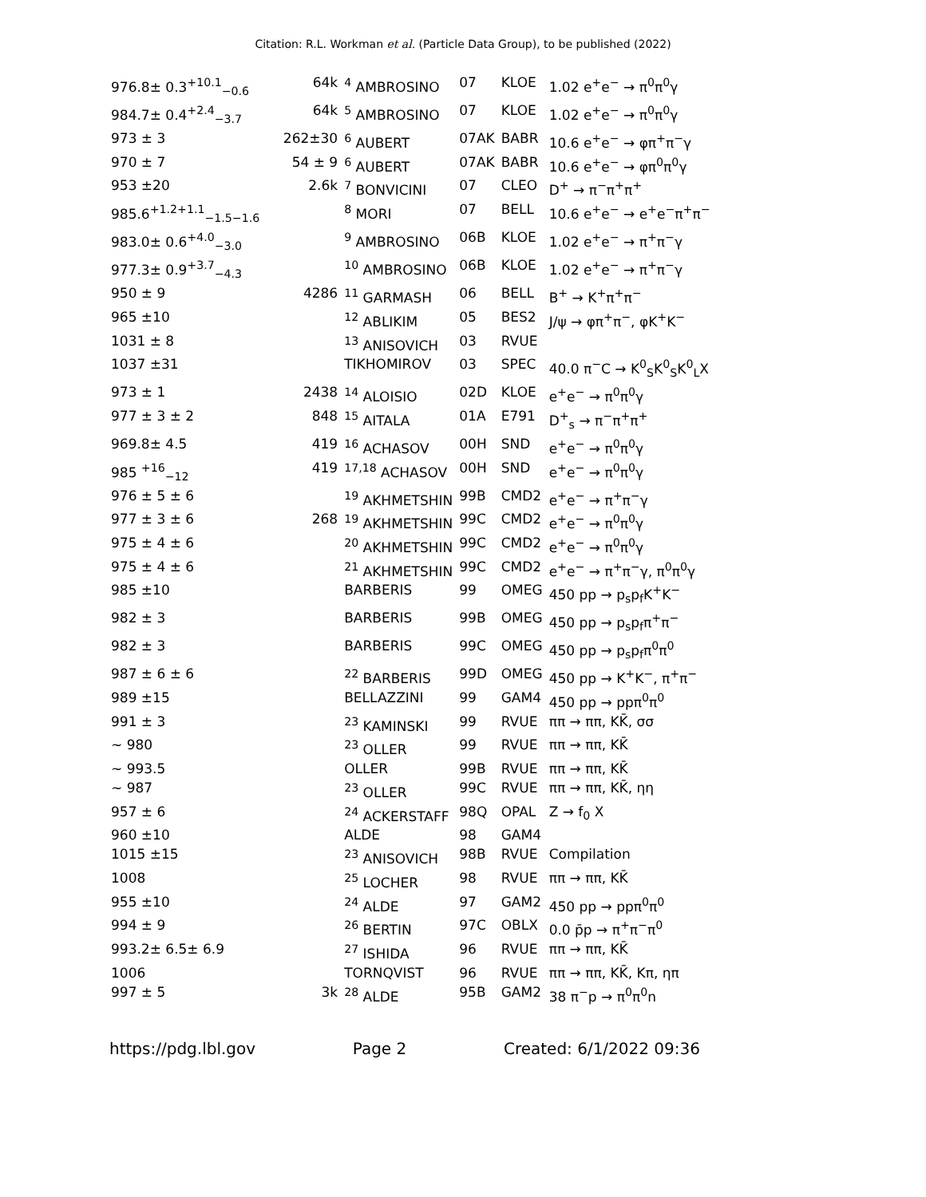Citation: R.L. Workman et al. (Particle Data Group), to be published (2022)
| 976.8± 0.3<sup>+10.1</sup><sub>−0.6</sub> | 64k | <sup>4</sup> AMBROSINO | 07 | KLOE | 1.02 e<sup>+</sup>e<sup>−</sup> → π<sup>0</sup>π<sup>0</sup>γ |
| 984.7± 0.4<sup>+2.4</sup><sub>−3.7</sub> | 64k | <sup>5</sup> AMBROSINO | 07 | KLOE | 1.02 e<sup>+</sup>e<sup>−</sup> → π<sup>0</sup>π<sup>0</sup>γ |
| 973 ± 3 | 262±30 | <sup>6</sup> AUBERT | 07AK | BABR | 10.6 e<sup>+</sup>e<sup>−</sup> → φπ<sup>+</sup>π<sup>−</sup>γ |
| 970 ± 7 | 54 ± 9 | <sup>6</sup> AUBERT | 07AK | BABR | 10.6 e<sup>+</sup>e<sup>−</sup> → φπ<sup>0</sup>π<sup>0</sup>γ |
| 953 ±20 | 2.6k | <sup>7</sup> BONVICINI | 07 | CLEO | D<sup>+</sup> → π<sup>−</sup>π<sup>+</sup>π<sup>+</sup> |
| 985.6<sup>+1.2+1.1</sup><sub>−1.5−1.6</sub> | | <sup>8</sup> MORI | 07 | BELL | 10.6 e<sup>+</sup>e<sup>−</sup> → e<sup>+</sup>e<sup>−</sup>π<sup>+</sup>π<sup>−</sup> |
| 983.0± 0.6<sup>+4.0</sup><sub>−3.0</sub> | | <sup>9</sup> AMBROSINO | 06B | KLOE | 1.02 e<sup>+</sup>e<sup>−</sup> → π<sup>+</sup>π<sup>−</sup>γ |
| 977.3± 0.9<sup>+3.7</sup><sub>−4.3</sub> | | <sup>10</sup> AMBROSINO | 06B | KLOE | 1.02 e<sup>+</sup>e<sup>−</sup> → π<sup>+</sup>π<sup>−</sup>γ |
| 950 ± 9 | 4286 | <sup>11</sup> GARMASH | 06 | BELL | B<sup>+</sup> → K<sup>+</sup>π<sup>+</sup>π<sup>−</sup> |
| 965 ±10 | | <sup>12</sup> ABLIKIM | 05 | BES2 | J/ψ → φπ<sup>+</sup>π<sup>−</sup>, φK<sup>+</sup>K<sup>−</sup> |
| 1031 ± 8 | | <sup>13</sup> ANISOVICH | 03 | RVUE | |
| 1037 ±31 | | TIKHOMIROV | 03 | SPEC | 40.0 π<sup>−</sup>C → K<sup>0</sup><sub>S</sub>K<sup>0</sup><sub>S</sub>K<sup>0</sup><sub>L</sub>X |
| 973 ± 1 | 2438 | <sup>14</sup> ALOISIO | 02D | KLOE | e<sup>+</sup>e<sup>−</sup> → π<sup>0</sup>π<sup>0</sup>γ |
| 977 ± 3 ± 2 | 848 | <sup>15</sup> AITALA | 01A | E791 | D<sup>+</sup><sub>s</sub> → π<sup>−</sup>π<sup>+</sup>π<sup>+</sup> |
| 969.8± 4.5 | 419 | <sup>16</sup> ACHASOV | 00H | SND | e<sup>+</sup>e<sup>−</sup> → π<sup>0</sup>π<sup>0</sup>γ |
| 985 <sup>+16</sup><sub>−12</sub> | 419 | <sup>17,18</sup> ACHASOV | 00H | SND | e<sup>+</sup>e<sup>−</sup> → π<sup>0</sup>π<sup>0</sup>γ |
| 976 ± 5 ± 6 | | <sup>19</sup> AKHMETSHIN | 99B | CMD2 | e<sup>+</sup>e<sup>−</sup> → π<sup>+</sup>π<sup>−</sup>γ |
| 977 ± 3 ± 6 | 268 | <sup>19</sup> AKHMETSHIN | 99C | CMD2 | e<sup>+</sup>e<sup>−</sup> → π<sup>0</sup>π<sup>0</sup>γ |
| 975 ± 4 ± 6 | | <sup>20</sup> AKHMETSHIN | 99C | CMD2 | e<sup>+</sup>e<sup>−</sup> → π<sup>0</sup>π<sup>0</sup>γ |
| 975 ± 4 ± 6 | | <sup>21</sup> AKHMETSHIN | 99C | CMD2 | e<sup>+</sup>e<sup>−</sup> → π<sup>+</sup>π<sup>−</sup>γ, π<sup>0</sup>π<sup>0</sup>γ |
| 985 ±10 | | BARBERIS | 99 | OMEG | 450 pp → p<sub>s</sub>p<sub>f</sub>K<sup>+</sup>K<sup>−</sup> |
| 982 ± 3 | | BARBERIS | 99B | OMEG | 450 pp → p<sub>s</sub>p<sub>f</sub>π<sup>+</sup>π<sup>−</sup> |
| 982 ± 3 | | BARBERIS | 99C | OMEG | 450 pp → p<sub>s</sub>p<sub>f</sub>π<sup>0</sup>π<sup>0</sup> |
| 987 ± 6 ± 6 | | <sup>22</sup> BARBERIS | 99D | OMEG | 450 pp → K<sup>+</sup>K<sup>−</sup>, π<sup>+</sup>π<sup>−</sup> |
| 989 ±15 | | BELLAZZINI | 99 | GAM4 | 450 pp → ppπ<sup>0</sup>π<sup>0</sup> |
| 991 ± 3 | | <sup>23</sup> KAMINSKI | 99 | RVUE | ππ → ππ, KK̄, σσ |
| ∼ 980 | | <sup>23</sup> OLLER | 99 | RVUE | ππ → ππ, KK̄ |
| ∼ 993.5 | | OLLER | 99B | RVUE | ππ → ππ, KK̄ |
| ∼ 987 | | <sup>23</sup> OLLER | 99C | RVUE | ππ → ππ, KK̄, ηη |
| 957 ± 6 | | <sup>24</sup> ACKERSTAFF | 98Q | OPAL | Z → f<sub>0</sub> X |
| 960 ±10 | | ALDE | 98 | GAM4 | |
| 1015 ±15 | | <sup>23</sup> ANISOVICH | 98B | RVUE | Compilation |
| 1008 | | <sup>25</sup> LOCHER | 98 | RVUE | ππ → ππ, KK̄ |
| 955 ±10 | | <sup>24</sup> ALDE | 97 | GAM2 | 450 pp → ppπ<sup>0</sup>π<sup>0</sup> |
| 994 ± 9 | | <sup>26</sup> BERTIN | 97C | OBLX | 0.0 p̄p → π<sup>+</sup>π<sup>−</sup>π<sup>0</sup> |
| 993.2± 6.5± 6.9 | | <sup>27</sup> ISHIDA | 96 | RVUE | ππ → ππ, KK̄ |
| 1006 | | TORNQVIST | 96 | RVUE | ππ → ππ, KK̄, Kπ, ηπ |
| 997 ± 5 | 3k | <sup>28</sup> ALDE | 95B | GAM2 | 38 π<sup>−</sup>p → π<sup>0</sup>π<sup>0</sup>n |
https://pdg.lbl.gov Page 2 Created: 6/1/2022 09:36